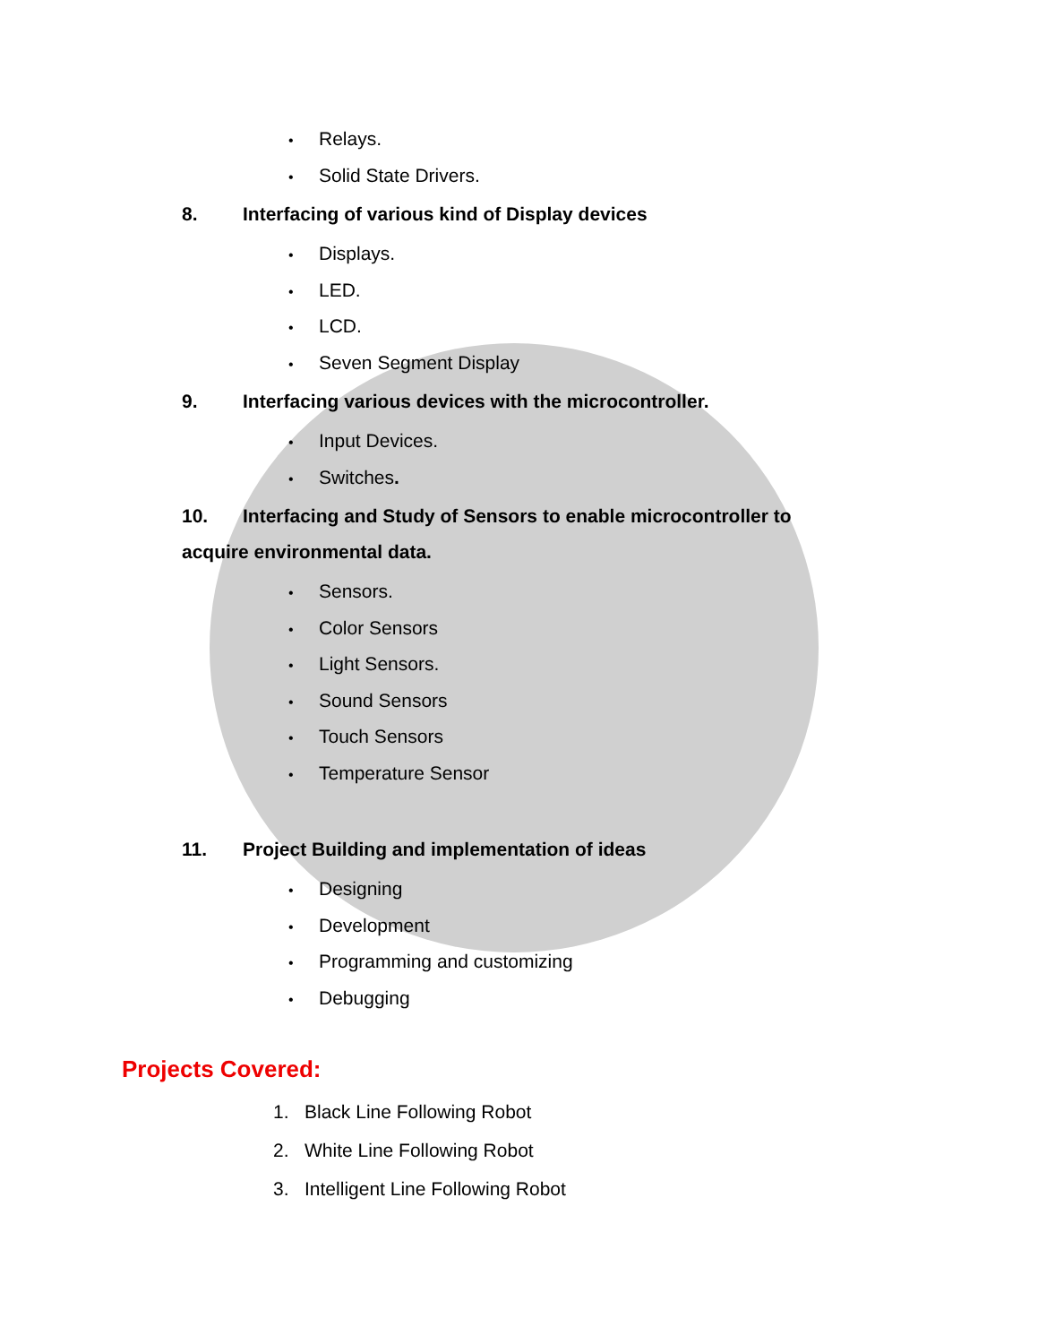• Relays.
• Solid State Drivers.
8. Interfacing of various kind of Display devices
• Displays.
• LED.
• LCD.
• Seven Segment Display
9. Interfacing various devices with the microcontroller.
• Input Devices.
• Switches.
10. Interfacing and Study of Sensors to enable microcontroller to acquire environmental data.
• Sensors.
• Color Sensors
• Light Sensors.
• Sound Sensors
• Touch Sensors
• Temperature Sensor
11. Project Building and implementation of ideas
• Designing
• Development
• Programming and customizing
• Debugging
Projects Covered:
1. Black Line Following Robot
2. White Line Following Robot
3. Intelligent Line Following Robot